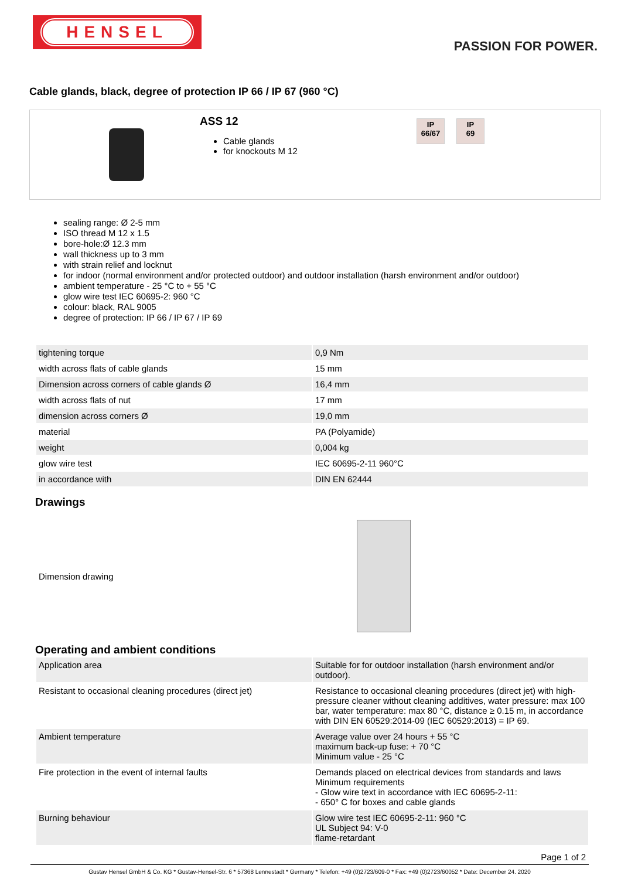HENSEL
PASSION FOR POWER.
Cable glands, black, degree of protection IP 66 / IP 67 (960 °C)
ASS 12
Cable glands
for knockouts M 12
IP
66/67
IP
69
sealing range: Ø 2-5 mm
ISO thread M 12 x 1.5
bore-hole:Ø 12.3 mm
wall thickness up to 3 mm
with strain relief and locknut
for indoor (normal environment and/or protected outdoor) and outdoor installation (harsh environment and/or outdoor)
ambient temperature - 25 °C to + 55 °C
glow wire test IEC 60695-2: 960 °C
colour: black, RAL 9005
degree of protection: IP 66 / IP 67 / IP 69
| tightening torque | 0,9 Nm |
| width across flats of cable glands | 15 mm |
| Dimension across corners of cable glands Ø | 16,4 mm |
| width across flats of nut | 17 mm |
| dimension across corners Ø | 19,0 mm |
| material | PA (Polyamide) |
| weight | 0,004 kg |
| glow wire test | IEC 60695-2-11 960°C |
| in accordance with | DIN EN 62444 |
Drawings
Dimension drawing
Operating and ambient conditions
| Application area | Suitable for for outdoor installation (harsh environment and/or outdoor). |
| Resistant to occasional cleaning procedures (direct jet) | Resistance to occasional cleaning procedures (direct jet) with high-pressure cleaner without cleaning additives, water pressure: max 100 bar, water temperature: max 80 °C, distance ≥ 0.15 m, in accordance with DIN EN 60529:2014-09 (IEC 60529:2013) = IP 69. |
| Ambient temperature | Average value over 24 hours + 55 °C maximum back-up fuse: + 70 °C Minimum value - 25 °C |
| Fire protection in the event of internal faults | Demands placed on electrical devices from standards and laws Minimum requirements - Glow wire text in accordance with IEC 60695-2-11: - 650° C for boxes and cable glands |
| Burning behaviour | Glow wire test IEC 60695-2-11: 960 °C UL Subject 94: V-0 flame-retardant |
Page 1 of 2
Gustav Hensel GmbH & Co. KG * Gustav-Hensel-Str. 6 * 57368 Lennestadt * Germany * Telefon: +49 (0)2723/609-0 * Fax: +49 (0)2723/60052 * Date: December 24. 2020